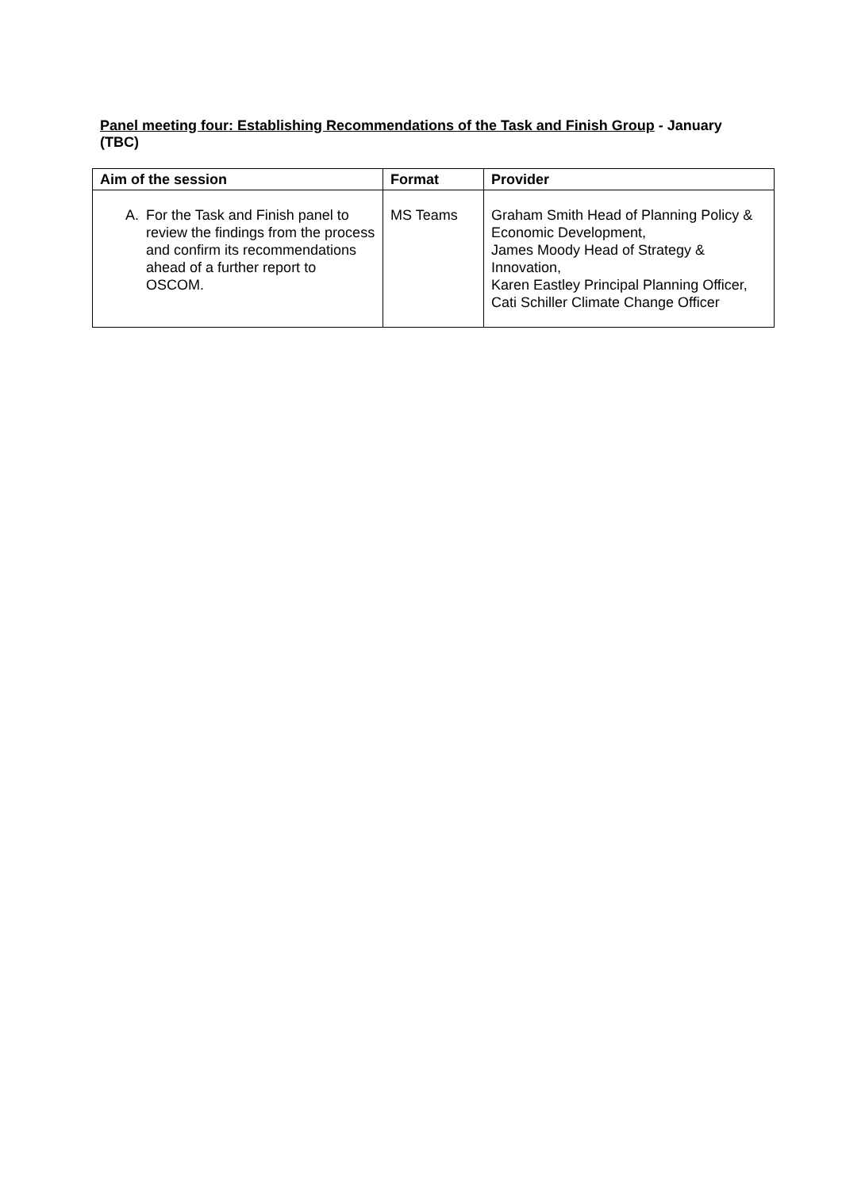Panel meeting four: Establishing Recommendations of the Task and Finish Group - January (TBC)
| Aim of the session | Format | Provider |
| --- | --- | --- |
| A. For the Task and Finish panel to review the findings from the process and confirm its recommendations ahead of a further report to OSCOM. | MS Teams | Graham Smith Head of Planning Policy & Economic Development, James Moody Head of Strategy & Innovation, Karen Eastley Principal Planning Officer, Cati Schiller Climate Change Officer |